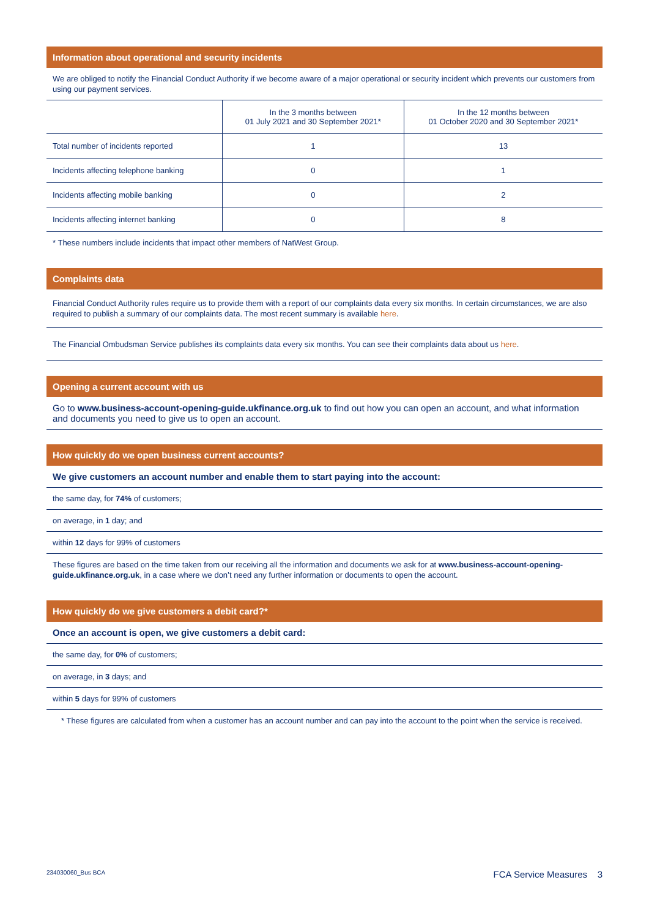Information about operational and security incidents
We are obliged to notify the Financial Conduct Authority if we become aware of a major operational or security incident which prevents our customers from using our payment services.
| | In the 3 months between 01 July 2021 and 30 September 2021* | In the 12 months between 01 October 2020 and 30 September 2021* |
| --- | --- | --- |
| Total number of incidents reported | 1 | 13 |
| Incidents affecting telephone banking | 0 | 1 |
| Incidents affecting mobile banking | 0 | 2 |
| Incidents affecting internet banking | 0 | 8 |
* These numbers include incidents that impact other members of NatWest Group.
Complaints data
Financial Conduct Authority rules require us to provide them with a report of our complaints data every six months. In certain circumstances, we are also required to publish a summary of our complaints data. The most recent summary is available here.
The Financial Ombudsman Service publishes its complaints data every six months. You can see their complaints data about us here.
Opening a current account with us
Go to www.business-account-opening-guide.ukfinance.org.uk to find out how you can open an account, and what information and documents you need to give us to open an account.
How quickly do we open business current accounts?
We give customers an account number and enable them to start paying into the account:
the same day, for 74% of customers;
on average, in 1 day; and
within 12 days for 99% of customers
These figures are based on the time taken from our receiving all the information and documents we ask for at www.business-account-opening-guide.ukfinance.org.uk, in a case where we don’t need any further information or documents to open the account.
How quickly do we give customers a debit card?*
Once an account is open, we give customers a debit card:
the same day, for 0% of customers;
on average, in 3 days; and
within 5 days for 99% of customers
* These figures are calculated from when a customer has an account number and can pay into the account to the point when the service is received.
234030060_Bus BCA FCA Service Measures 3